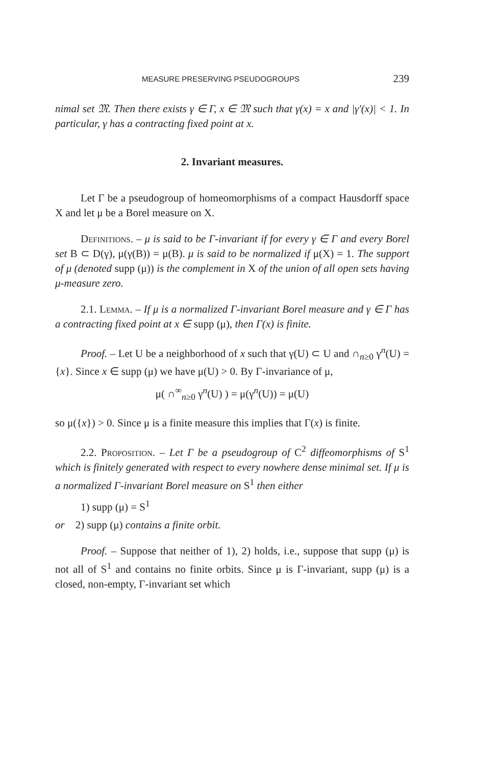MEASURE PRESERVING PSEUDOGROUPS 239
nimal set 𝔐. Then there exists γ ∈ Γ, x ∈ 𝔐 such that γ(x) = x and |γ′(x)| < 1. In particular, γ has a contracting fixed point at x.
2. Invariant measures.
Let Γ be a pseudogroup of homeomorphisms of a compact Hausdorff space X and let μ be a Borel measure on X.
Definitions. – μ is said to be Γ-invariant if for every γ ∈ Γ and every Borel set B ⊂ D(γ), μ(γ(B)) = μ(B). μ is said to be normalized if μ(X) = 1. The support of μ (denoted supp (μ)) is the complement in X of the union of all open sets having μ-measure zero.
2.1. Lemma. – If μ is a normalized Γ-invariant Borel measure and γ ∈ Γ has a contracting fixed point at x ∈ supp (μ), then Γ(x) is finite.
Proof. – Let U be a neighborhood of x such that γ(U) ⊂ U and ∩<sub>n≥0</sub> γ<sup>n</sup>(U) = {x}. Since x ∈ supp (μ) we have μ(U) > 0. By Γ-invariance of μ,
μ( ∩<sup>∞</sup><sub>n≥0</sub> γ<sup>n</sup>(U) ) = μ(γ<sup>n</sup>(U)) = μ(U)
so μ({x}) > 0. Since μ is a finite measure this implies that Γ(x) is finite.
2.2. Proposition. – Let Γ be a pseudogroup of C<sup>2</sup> diffeomorphisms of S<sup>1</sup> which is finitely generated with respect to every nowhere dense minimal set. If μ is a normalized Γ-invariant Borel measure on S<sup>1</sup> then either
1) supp (μ) = S<sup>1</sup>
or 2) supp (μ) contains a finite orbit.
Proof. – Suppose that neither of 1), 2) holds, i.e., suppose that supp (μ) is not all of S<sup>1</sup> and contains no finite orbits. Since μ is Γ-invariant, supp (μ) is a closed, non-empty, Γ-invariant set which